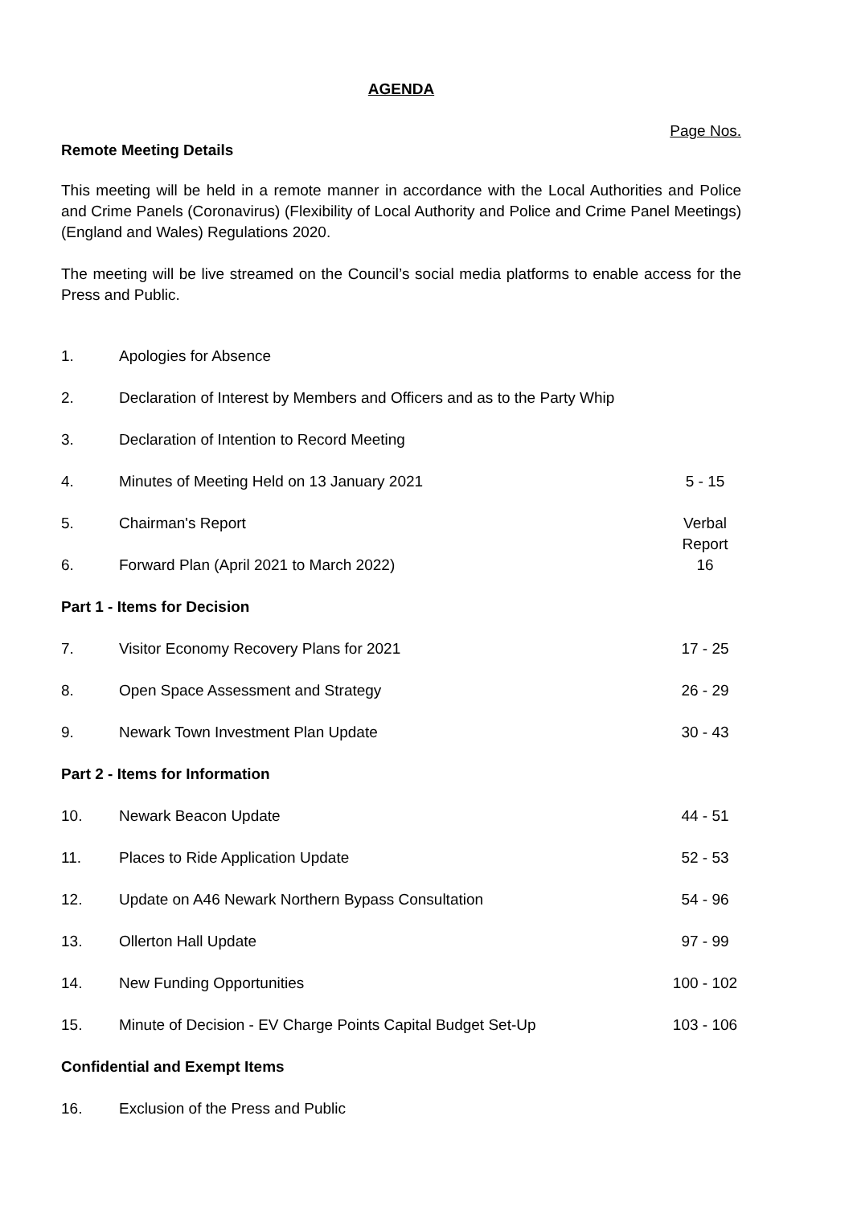AGENDA
Page Nos.
Remote Meeting Details
This meeting will be held in a remote manner in accordance with the Local Authorities and Police and Crime Panels (Coronavirus) (Flexibility of Local Authority and Police and Crime Panel Meetings) (England and Wales) Regulations 2020.
The meeting will be live streamed on the Council’s social media platforms to enable access for the Press and Public.
| 1. | Apologies for Absence | |
| 2. | Declaration of Interest by Members and Officers and as to the Party Whip | |
| 3. | Declaration of Intention to Record Meeting | |
| 4. | Minutes of Meeting Held on 13 January 2021 | 5 - 15 |
| 5. | Chairman's Report | Verbal Report |
| 6. | Forward Plan (April 2021 to March 2022) | 16 |
| Part 1 - Items for Decision | | |
| 7. | Visitor Economy Recovery Plans for 2021 | 17 - 25 |
| 8. | Open Space Assessment and Strategy | 26 - 29 |
| 9. | Newark Town Investment Plan Update | 30 - 43 |
| Part 2 - Items for Information | | |
| 10. | Newark Beacon Update | 44 - 51 |
| 11. | Places to Ride Application Update | 52 - 53 |
| 12. | Update on A46 Newark Northern Bypass Consultation | 54 - 96 |
| 13. | Ollerton Hall Update | 97 - 99 |
| 14. | New Funding Opportunities | 100 - 102 |
| 15. | Minute of Decision - EV Charge Points Capital Budget Set-Up | 103 - 106 |
| Confidential and Exempt Items | | |
| 16. | Exclusion of the Press and Public | |